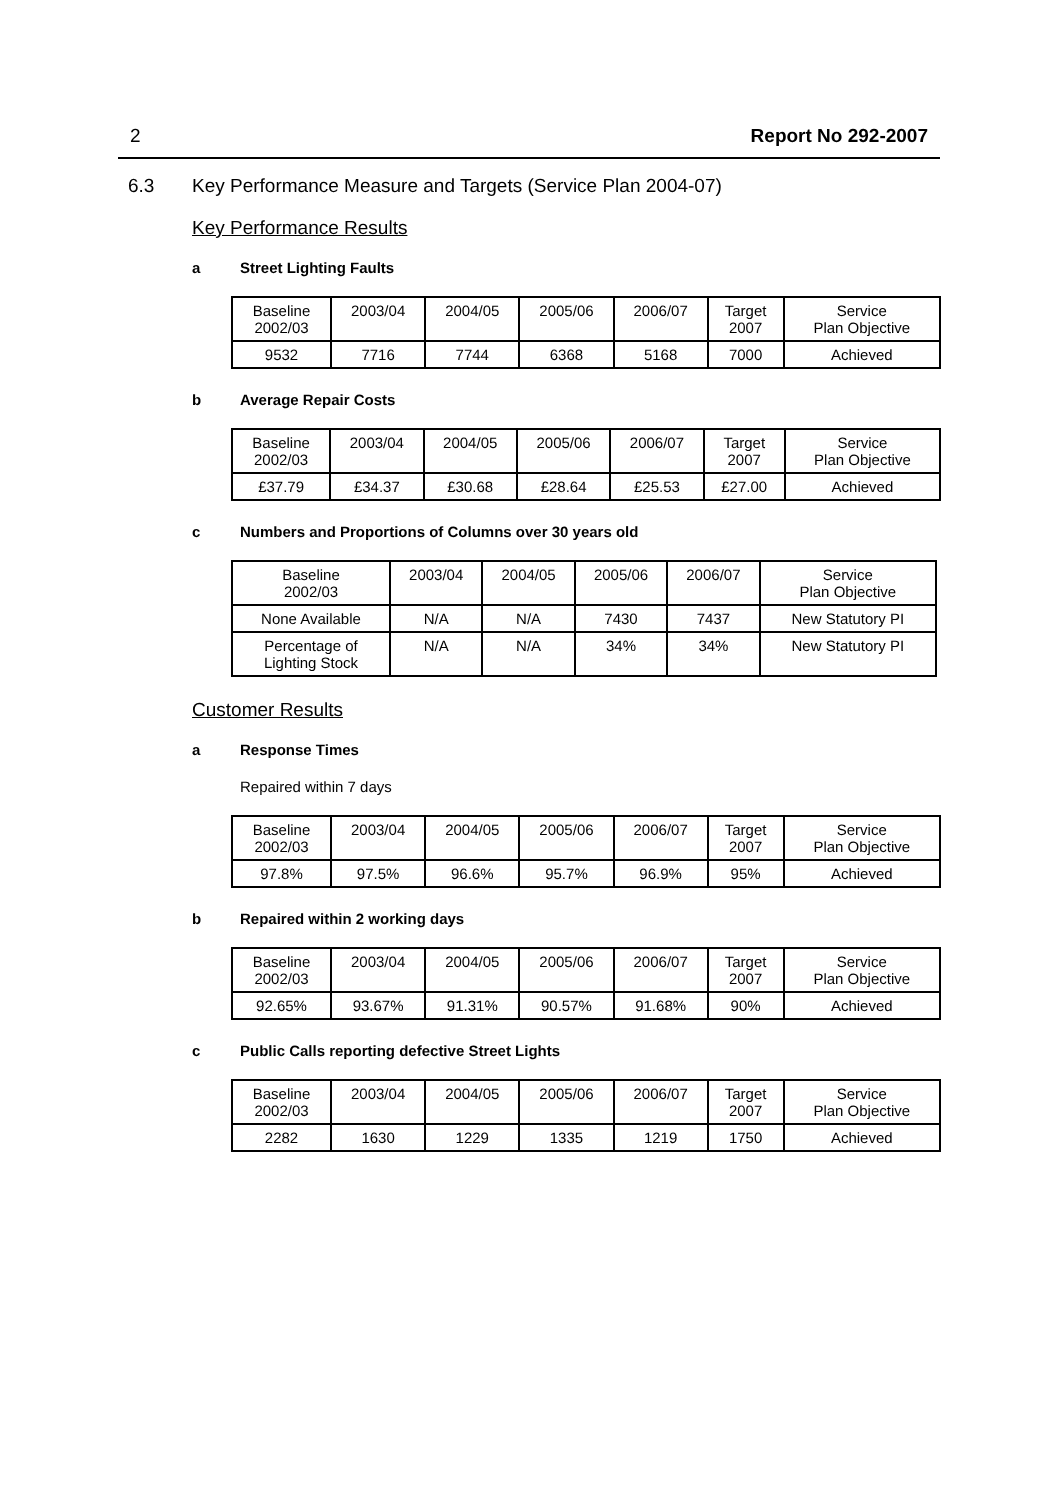2 Report No 292-2007
6.3 Key Performance Measure and Targets (Service Plan 2004-07)
Key Performance Results
a Street Lighting Faults
| Baseline 2002/03 | 2003/04 | 2004/05 | 2005/06 | 2006/07 | Target 2007 | Service Plan Objective |
| 9532 | 7716 | 7744 | 6368 | 5168 | 7000 | Achieved |
b Average Repair Costs
| Baseline 2002/03 | 2003/04 | 2004/05 | 2005/06 | 2006/07 | Target 2007 | Service Plan Objective |
| £37.79 | £34.37 | £30.68 | £28.64 | £25.53 | £27.00 | Achieved |
c Numbers and Proportions of Columns over 30 years old
| Baseline 2002/03 | 2003/04 | 2004/05 | 2005/06 | 2006/07 | Service Plan Objective |
| None Available | N/A | N/A | 7430 | 7437 | New Statutory PI |
| Percentage of Lighting Stock | N/A | N/A | 34% | 34% | New Statutory PI |
Customer Results
a Response Times
Repaired within 7 days
| Baseline 2002/03 | 2003/04 | 2004/05 | 2005/06 | 2006/07 | Target 2007 | Service Plan Objective |
| 97.8% | 97.5% | 96.6% | 95.7% | 96.9% | 95% | Achieved |
b Repaired within 2 working days
| Baseline 2002/03 | 2003/04 | 2004/05 | 2005/06 | 2006/07 | Target 2007 | Service Plan Objective |
| 92.65% | 93.67% | 91.31% | 90.57% | 91.68% | 90% | Achieved |
c Public Calls reporting defective Street Lights
| Baseline 2002/03 | 2003/04 | 2004/05 | 2005/06 | 2006/07 | Target 2007 | Service Plan Objective |
| 2282 | 1630 | 1229 | 1335 | 1219 | 1750 | Achieved |